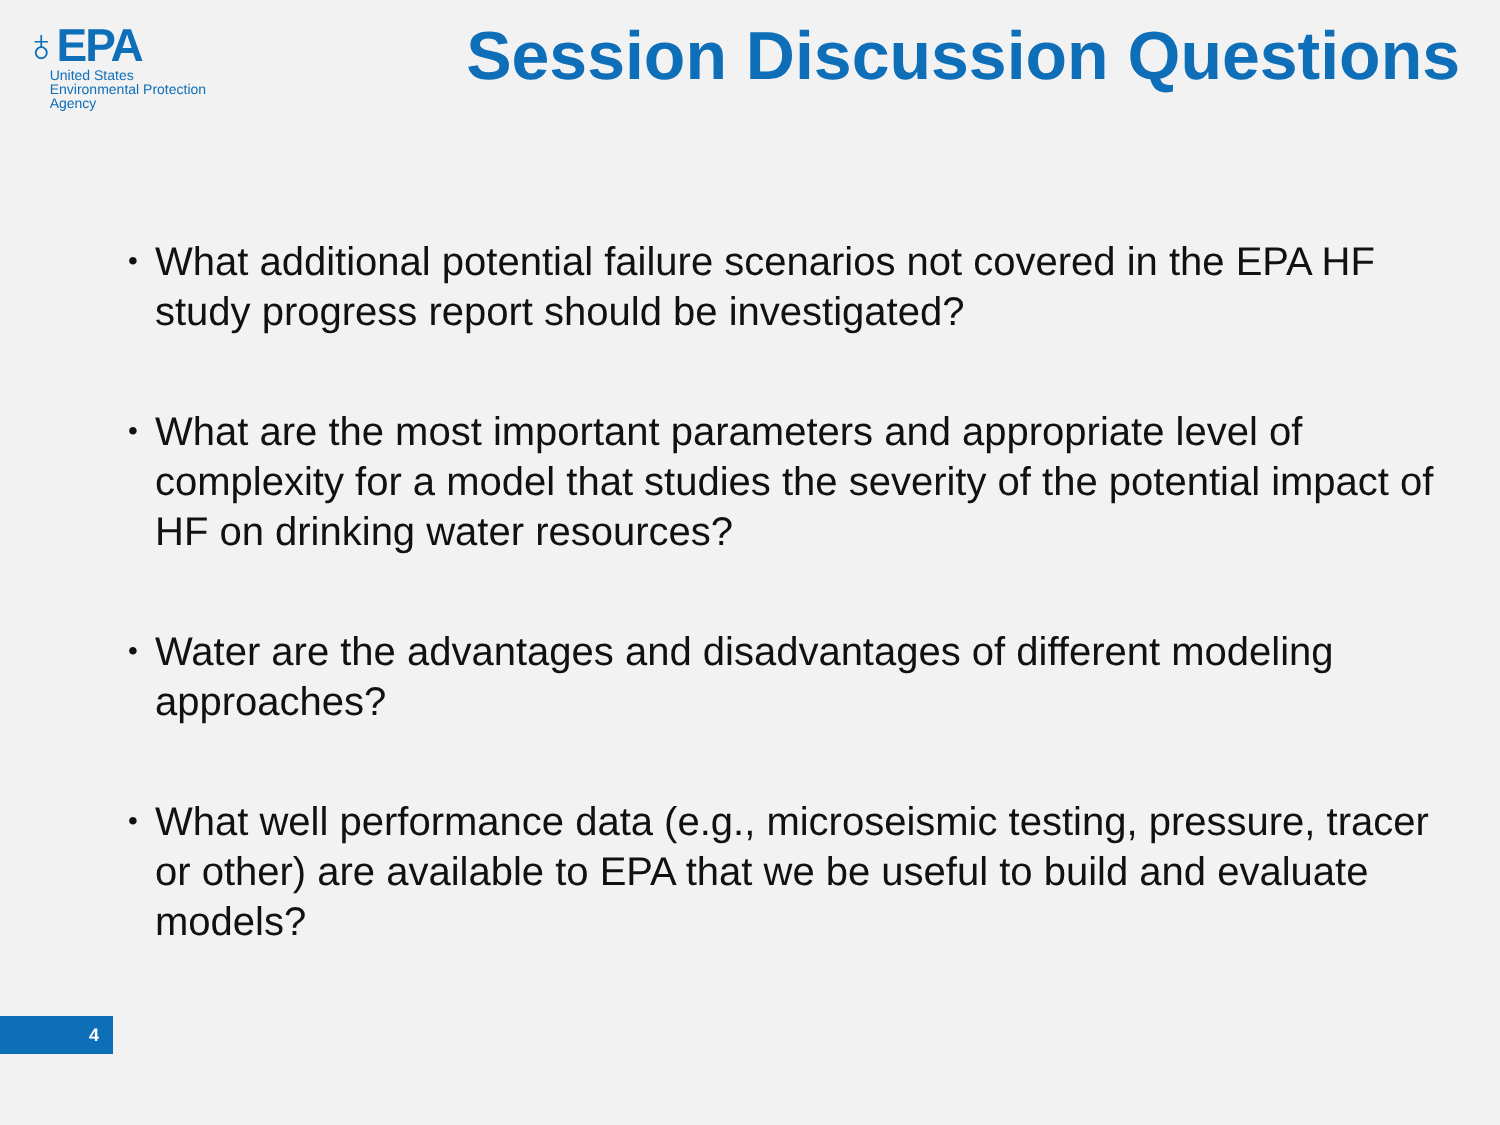♁EPA
United States
Environmental Protection
Agency
Session Discussion Questions
• What additional potential failure scenarios not covered in the EPA HF study progress report should be investigated?
• What are the most important parameters and appropriate level of complexity for a model that studies the severity of the potential impact of HF on drinking water resources?
• Water are the advantages and disadvantages of different modeling approaches?
• What well performance data (e.g., microseismic testing, pressure, tracer or other) are available to EPA that we be useful to build and evaluate models?
4